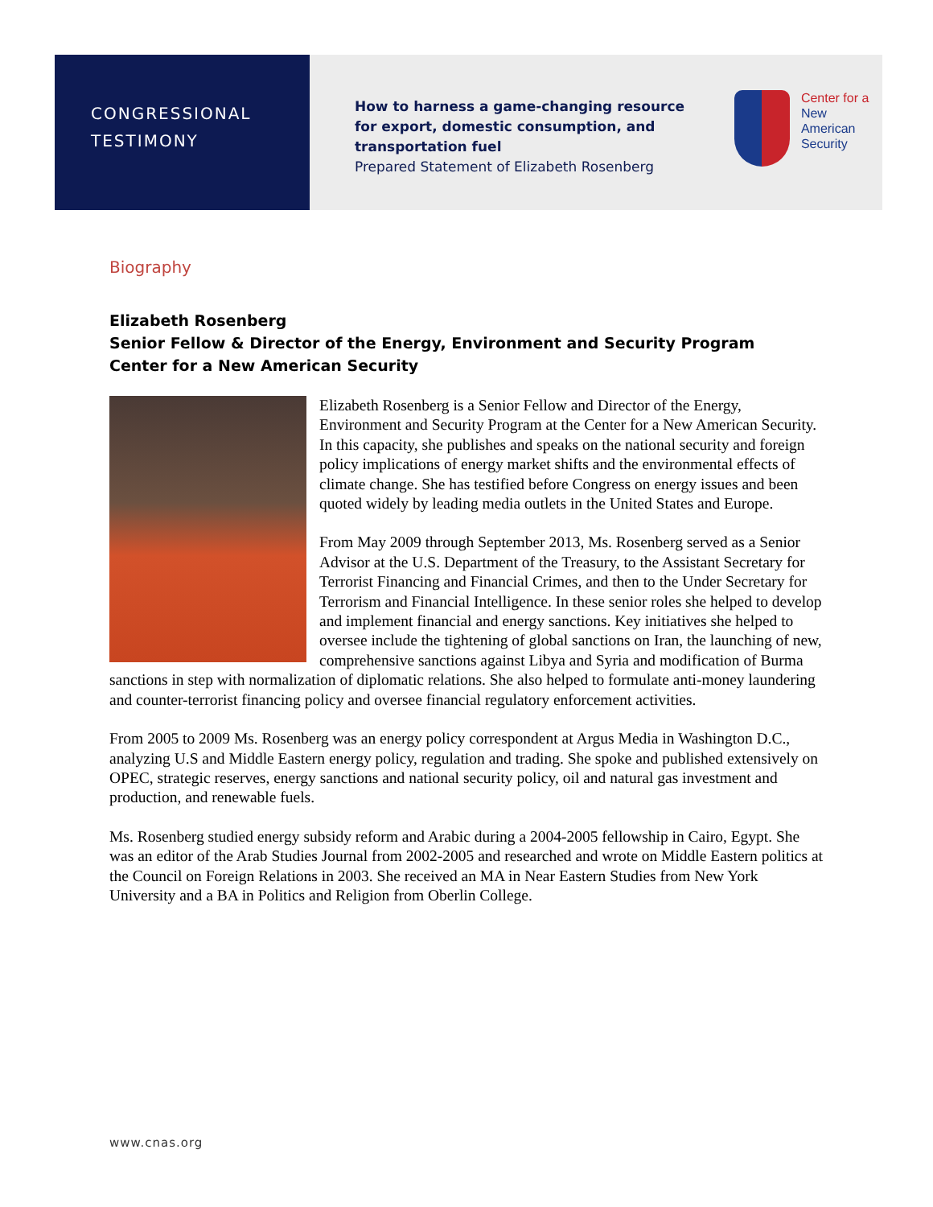CONGRESSIONAL
TESTIMONY
How to harness a game-changing resource for export, domestic consumption, and transportation fuel
Prepared Statement of Elizabeth Rosenberg
Center for a
New American
Security
Biography
Elizabeth Rosenberg
Senior Fellow & Director of the Energy, Environment and Security Program
Center for a New American Security
Elizabeth Rosenberg is a Senior Fellow and Director of the Energy, Environment and Security Program at the Center for a New American Security. In this capacity, she publishes and speaks on the national security and foreign policy implications of energy market shifts and the environmental effects of climate change. She has testified before Congress on energy issues and been quoted widely by leading media outlets in the United States and Europe.
From May 2009 through September 2013, Ms. Rosenberg served as a Senior Advisor at the U.S. Department of the Treasury, to the Assistant Secretary for Terrorist Financing and Financial Crimes, and then to the Under Secretary for Terrorism and Financial Intelligence. In these senior roles she helped to develop and implement financial and energy sanctions. Key initiatives she helped to oversee include the tightening of global sanctions on Iran, the launching of new, comprehensive sanctions against Libya and Syria and modification of Burma sanctions in step with normalization of diplomatic relations. She also helped to formulate anti-money laundering and counter-terrorist financing policy and oversee financial regulatory enforcement activities.
From 2005 to 2009 Ms. Rosenberg was an energy policy correspondent at Argus Media in Washington D.C., analyzing U.S and Middle Eastern energy policy, regulation and trading. She spoke and published extensively on OPEC, strategic reserves, energy sanctions and national security policy, oil and natural gas investment and production, and renewable fuels.
Ms. Rosenberg studied energy subsidy reform and Arabic during a 2004-2005 fellowship in Cairo, Egypt. She was an editor of the Arab Studies Journal from 2002-2005 and researched and wrote on Middle Eastern politics at the Council on Foreign Relations in 2003. She received an MA in Near Eastern Studies from New York University and a BA in Politics and Religion from Oberlin College.
www.cnas.org